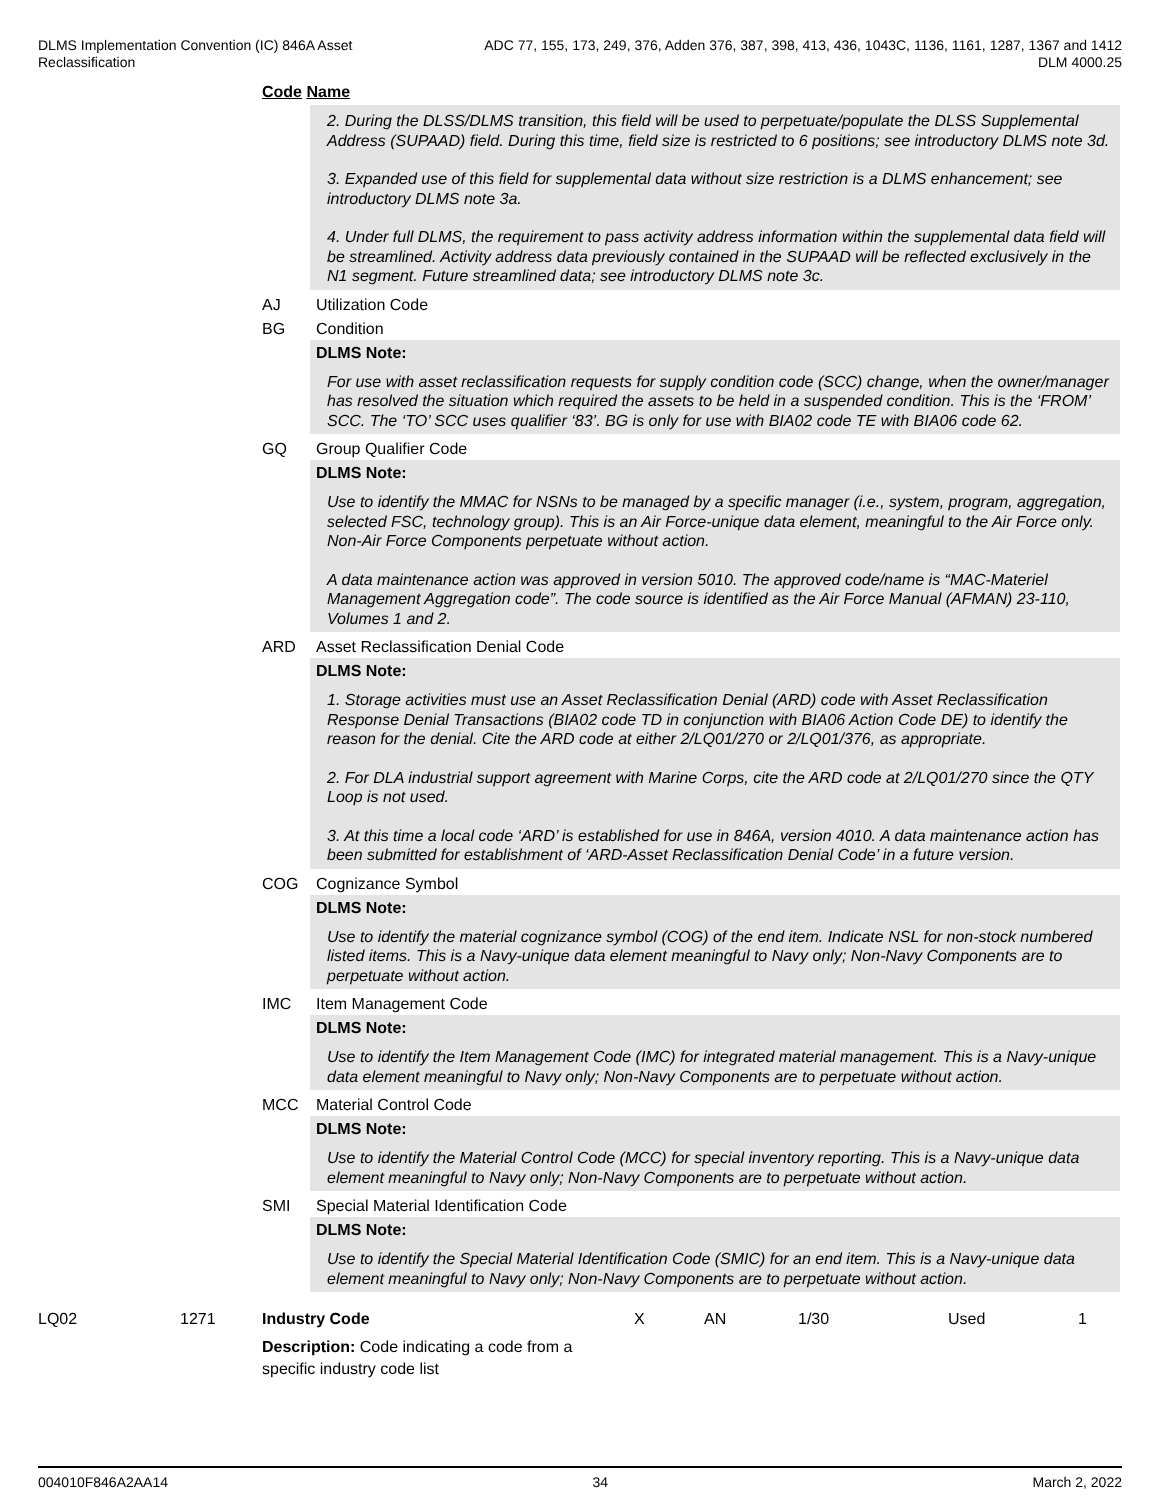DLMS Implementation Convention (IC) 846A Asset
Reclassification
ADC 77, 155, 173, 249, 376, Adden 376, 387, 398, 413, 436, 1043C, 1136, 1161, 1287, 1367 and 1412
DLM 4000.25
Code Name
2. During the DLSS/DLMS transition, this field will be used to perpetuate/populate the DLSS Supplemental Address (SUPAAD) field. During this time, field size is restricted to 6 positions; see introductory DLMS note 3d.
3. Expanded use of this field for supplemental data without size restriction is a DLMS enhancement; see introductory DLMS note 3a.
4. Under full DLMS, the requirement to pass activity address information within the supplemental data field will be streamlined. Activity address data previously contained in the SUPAAD will be reflected exclusively in the N1 segment. Future streamlined data; see introductory DLMS note 3c.
AJ Utilization Code
BG Condition
DLMS Note:
For use with asset reclassification requests for supply condition code (SCC) change, when the owner/manager has resolved the situation which required the assets to be held in a suspended condition. This is the ‘FROM’ SCC. The ‘TO’ SCC uses qualifier ‘83’. BG is only for use with BIA02 code TE with BIA06 code 62.
GQ Group Qualifier Code
DLMS Note:
Use to identify the MMAC for NSNs to be managed by a specific manager (i.e., system, program, aggregation, selected FSC, technology group). This is an Air Force-unique data element, meaningful to the Air Force only. Non-Air Force Components perpetuate without action.
A data maintenance action was approved in version 5010. The approved code/name is “MAC-Materiel Management Aggregation code”. The code source is identified as the Air Force Manual (AFMAN) 23-110, Volumes 1 and 2.
ARD Asset Reclassification Denial Code
DLMS Note:
1. Storage activities must use an Asset Reclassification Denial (ARD) code with Asset Reclassification Response Denial Transactions (BIA02 code TD in conjunction with BIA06 Action Code DE) to identify the reason for the denial. Cite the ARD code at either 2/LQ01/270 or 2/LQ01/376, as appropriate.
2. For DLA industrial support agreement with Marine Corps, cite the ARD code at 2/LQ01/270 since the QTY Loop is not used.
3. At this time a local code ‘ARD’ is established for use in 846A, version 4010. A data maintenance action has been submitted for establishment of ‘ARD-Asset Reclassification Denial Code’ in a future version.
COG Cognizance Symbol
DLMS Note:
Use to identify the material cognizance symbol (COG) of the end item. Indicate NSL for non-stock numbered listed items. This is a Navy-unique data element meaningful to Navy only; Non-Navy Components are to perpetuate without action.
IMC Item Management Code
DLMS Note:
Use to identify the Item Management Code (IMC) for integrated material management. This is a Navy-unique data element meaningful to Navy only; Non-Navy Components are to perpetuate without action.
MCC Material Control Code
DLMS Note:
Use to identify the Material Control Code (MCC) for special inventory reporting. This is a Navy-unique data element meaningful to Navy only; Non-Navy Components are to perpetuate without action.
SMI Special Material Identification Code
DLMS Note:
Use to identify the Special Material Identification Code (SMIC) for an end item. This is a Navy-unique data element meaningful to Navy only; Non-Navy Components are to perpetuate without action.
| LQ02 | 1271 | Industry Code | X | AN | 1/30 | Used | 1 |
| | | Description: Code indicating a code from a specific industry code list | | | | | |
004010F846A2AA14 34 March 2, 2022